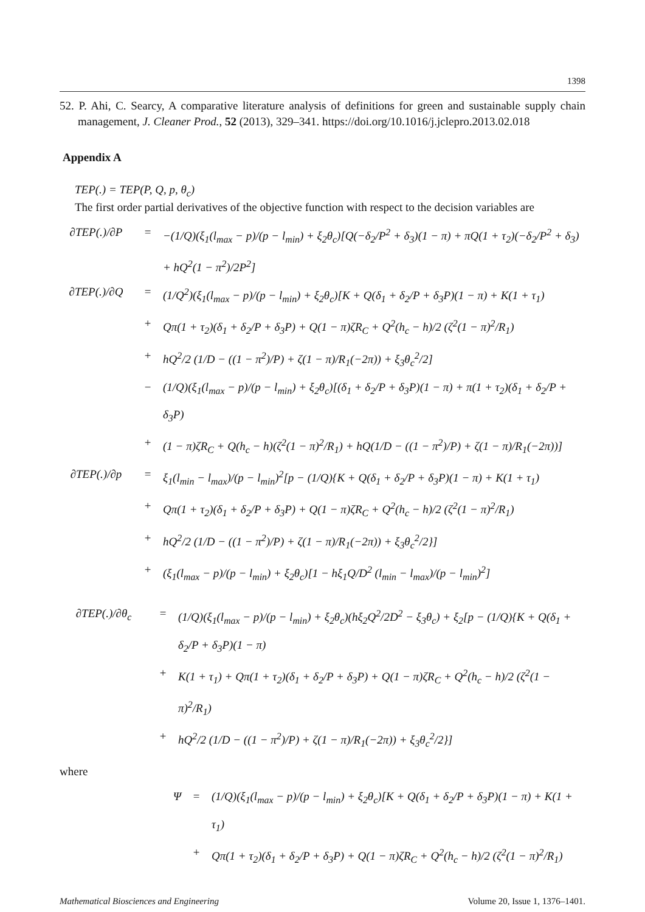1398
52. P. Ahi, C. Searcy, A comparative literature analysis of definitions for green and sustainable supply chain management, J. Cleaner Prod., 52 (2013), 329–341. https://doi.org/10.1016/j.jclepro.2013.02.018
Appendix A
TEP(.) = TEP(P, Q, p, θ<sub>c</sub>)
The first order partial derivatives of the objective function with respect to the decision variables are
∂TEP(.)/∂P = −(1/Q)(ξ<sub>1</sub>(l<sub>max</sub> − p)/(p − l<sub>min</sub>) + ξ<sub>2</sub>θ<sub>c</sub>)[Q(−δ<sub>2</sub>/P<sup>2</sup> + δ<sub>3</sub>)(1 − π) + πQ(1 + τ<sub>2</sub>)(−δ<sub>2</sub>/P<sup>2</sup> + δ<sub>3</sub>) + hQ<sup>2</sup>(1 − π<sup>2</sup>)/2P<sup>2</sup>]
∂TEP(.)/∂Q = (1/Q<sup>2</sup>)(ξ<sub>1</sub>(l<sub>max</sub> − p)/(p − l<sub>min</sub>) + ξ<sub>2</sub>θ<sub>c</sub>)[K + Q(δ<sub>1</sub> + δ<sub>2</sub>/P + δ<sub>3</sub>P)(1 − π) + K(1 + τ<sub>1</sub>)
+ Qπ(1 + τ<sub>2</sub>)(δ<sub>1</sub> + δ<sub>2</sub>/P + δ<sub>3</sub>P) + Q(1 − π)ζR<sub>C</sub> + Q<sup>2</sup>(h<sub>c</sub> − h)/2 (ζ<sup>2</sup>(1 − π)<sup>2</sup>/R<sub>1</sub>)
+ hQ<sup>2</sup>/2 (1/D − ((1 − π<sup>2</sup>)/P) + ζ(1 − π)/R<sub>1</sub>(−2π)) + ξ<sub>3</sub>θ<sub>c</sub><sup>2</sup>/2]
− (1/Q)(ξ<sub>1</sub>(l<sub>max</sub> − p)/(p − l<sub>min</sub>) + ξ<sub>2</sub>θ<sub>c</sub>)[(δ<sub>1</sub> + δ<sub>2</sub>/P + δ<sub>3</sub>P)(1 − π) + π(1 + τ<sub>2</sub>)(δ<sub>1</sub> + δ<sub>2</sub>/P + δ<sub>3</sub>P)
+ (1 − π)ζR<sub>C</sub> + Q(h<sub>c</sub> − h)(ζ<sup>2</sup>(1 − π)<sup>2</sup>/R<sub>1</sub>) + hQ(1/D − ((1 − π<sup>2</sup>)/P) + ζ(1 − π)/R<sub>1</sub>(−2π))]
∂TEP(.)/∂p = ξ<sub>1</sub>(l<sub>min</sub> − l<sub>max</sub>)/(p − l<sub>min</sub>)<sup>2</sup>[p − (1/Q){K + Q(δ<sub>1</sub> + δ<sub>2</sub>/P + δ<sub>3</sub>P)(1 − π) + K(1 + τ<sub>1</sub>)
+ Qπ(1 + τ<sub>2</sub>)(δ<sub>1</sub> + δ<sub>2</sub>/P + δ<sub>3</sub>P) + Q(1 − π)ζR<sub>C</sub> + Q<sup>2</sup>(h<sub>c</sub> − h)/2 (ζ<sup>2</sup>(1 − π)<sup>2</sup>/R<sub>1</sub>)
+ hQ<sup>2</sup>/2 (1/D − ((1 − π<sup>2</sup>)/P) + ζ(1 − π)/R<sub>1</sub>(−2π)) + ξ<sub>3</sub>θ<sub>c</sub><sup>2</sup>/2}]
+ (ξ<sub>1</sub>(l<sub>max</sub> − p)/(p − l<sub>min</sub>) + ξ<sub>2</sub>θ<sub>c</sub>)[1 − hξ<sub>1</sub>Q/D<sup>2</sup> (l<sub>min</sub> − l<sub>max</sub>)/(p − l<sub>min</sub>)<sup>2</sup>]
∂TEP(.)/∂θ<sub>c</sub> = (1/Q)(ξ<sub>1</sub>(l<sub>max</sub> − p)/(p − l<sub>min</sub>) + ξ<sub>2</sub>θ<sub>c</sub>)(hξ<sub>2</sub>Q<sup>2</sup>/2D<sup>2</sup> − ξ<sub>3</sub>θ<sub>c</sub>) + ξ<sub>2</sub>[p − (1/Q){K + Q(δ<sub>1</sub> + δ<sub>2</sub>/P + δ<sub>3</sub>P)(1 − π)
+ K(1 + τ<sub>1</sub>) + Qπ(1 + τ<sub>2</sub>)(δ<sub>1</sub> + δ<sub>2</sub>/P + δ<sub>3</sub>P) + Q(1 − π)ζR<sub>C</sub> + Q<sup>2</sup>(h<sub>c</sub> − h)/2 (ζ<sup>2</sup>(1 − π)<sup>2</sup>/R<sub>1</sub>)
+ hQ<sup>2</sup>/2 (1/D − ((1 − π<sup>2</sup>)/P) + ζ(1 − π)/R<sub>1</sub>(−2π)) + ξ<sub>3</sub>θ<sub>c</sub><sup>2</sup>/2}]
where
Ψ = (1/Q)(ξ<sub>1</sub>(l<sub>max</sub> − p)/(p − l<sub>min</sub>) + ξ<sub>2</sub>θ<sub>c</sub>)[K + Q(δ<sub>1</sub> + δ<sub>2</sub>/P + δ<sub>3</sub>P)(1 − π) + K(1 + τ<sub>1</sub>)
+ Qπ(1 + τ<sub>2</sub>)(δ<sub>1</sub> + δ<sub>2</sub>/P + δ<sub>3</sub>P) + Q(1 − π)ζR<sub>C</sub> + Q<sup>2</sup>(h<sub>c</sub> − h)/2 (ζ<sup>2</sup>(1 − π)<sup>2</sup>/R<sub>1</sub>)
Mathematical Biosciences and Engineering Volume 20, Issue 1, 1376–1401.